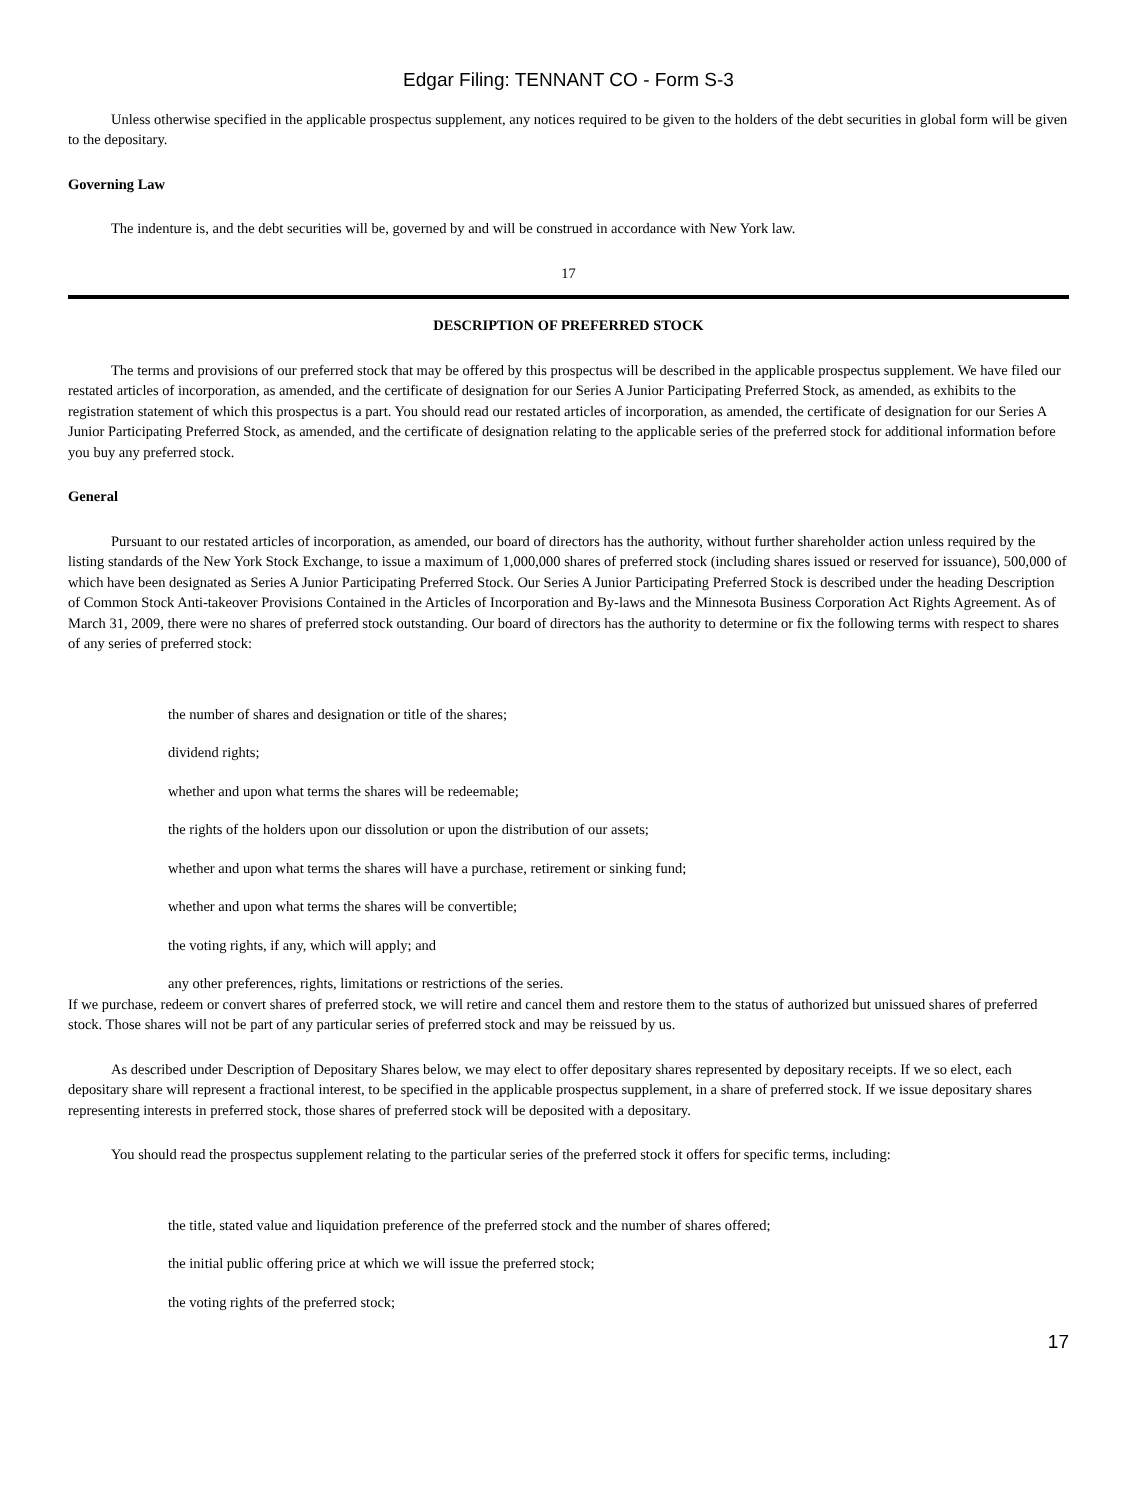Edgar Filing: TENNANT CO - Form S-3
Unless otherwise specified in the applicable prospectus supplement, any notices required to be given to the holders of the debt securities in global form will be given to the depositary.
Governing Law
The indenture is, and the debt securities will be, governed by and will be construed in accordance with New York law.
17
DESCRIPTION OF PREFERRED STOCK
The terms and provisions of our preferred stock that may be offered by this prospectus will be described in the applicable prospectus supplement. We have filed our restated articles of incorporation, as amended, and the certificate of designation for our Series A Junior Participating Preferred Stock, as amended, as exhibits to the registration statement of which this prospectus is a part. You should read our restated articles of incorporation, as amended, the certificate of designation for our Series A Junior Participating Preferred Stock, as amended, and the certificate of designation relating to the applicable series of the preferred stock for additional information before you buy any preferred stock.
General
Pursuant to our restated articles of incorporation, as amended, our board of directors has the authority, without further shareholder action unless required by the listing standards of the New York Stock Exchange, to issue a maximum of 1,000,000 shares of preferred stock (including shares issued or reserved for issuance), 500,000 of which have been designated as Series A Junior Participating Preferred Stock. Our Series A Junior Participating Preferred Stock is described under the heading Description of Common Stock Anti-takeover Provisions Contained in the Articles of Incorporation and By-laws and the Minnesota Business Corporation Act Rights Agreement. As of March 31, 2009, there were no shares of preferred stock outstanding. Our board of directors has the authority to determine or fix the following terms with respect to shares of any series of preferred stock:
the number of shares and designation or title of the shares;
dividend rights;
whether and upon what terms the shares will be redeemable;
the rights of the holders upon our dissolution or upon the distribution of our assets;
whether and upon what terms the shares will have a purchase, retirement or sinking fund;
whether and upon what terms the shares will be convertible;
the voting rights, if any, which will apply; and
any other preferences, rights, limitations or restrictions of the series.
If we purchase, redeem or convert shares of preferred stock, we will retire and cancel them and restore them to the status of authorized but unissued shares of preferred stock. Those shares will not be part of any particular series of preferred stock and may be reissued by us.
As described under Description of Depositary Shares below, we may elect to offer depositary shares represented by depositary receipts. If we so elect, each depositary share will represent a fractional interest, to be specified in the applicable prospectus supplement, in a share of preferred stock. If we issue depositary shares representing interests in preferred stock, those shares of preferred stock will be deposited with a depositary.
You should read the prospectus supplement relating to the particular series of the preferred stock it offers for specific terms, including:
the title, stated value and liquidation preference of the preferred stock and the number of shares offered;
the initial public offering price at which we will issue the preferred stock;
the voting rights of the preferred stock;
17